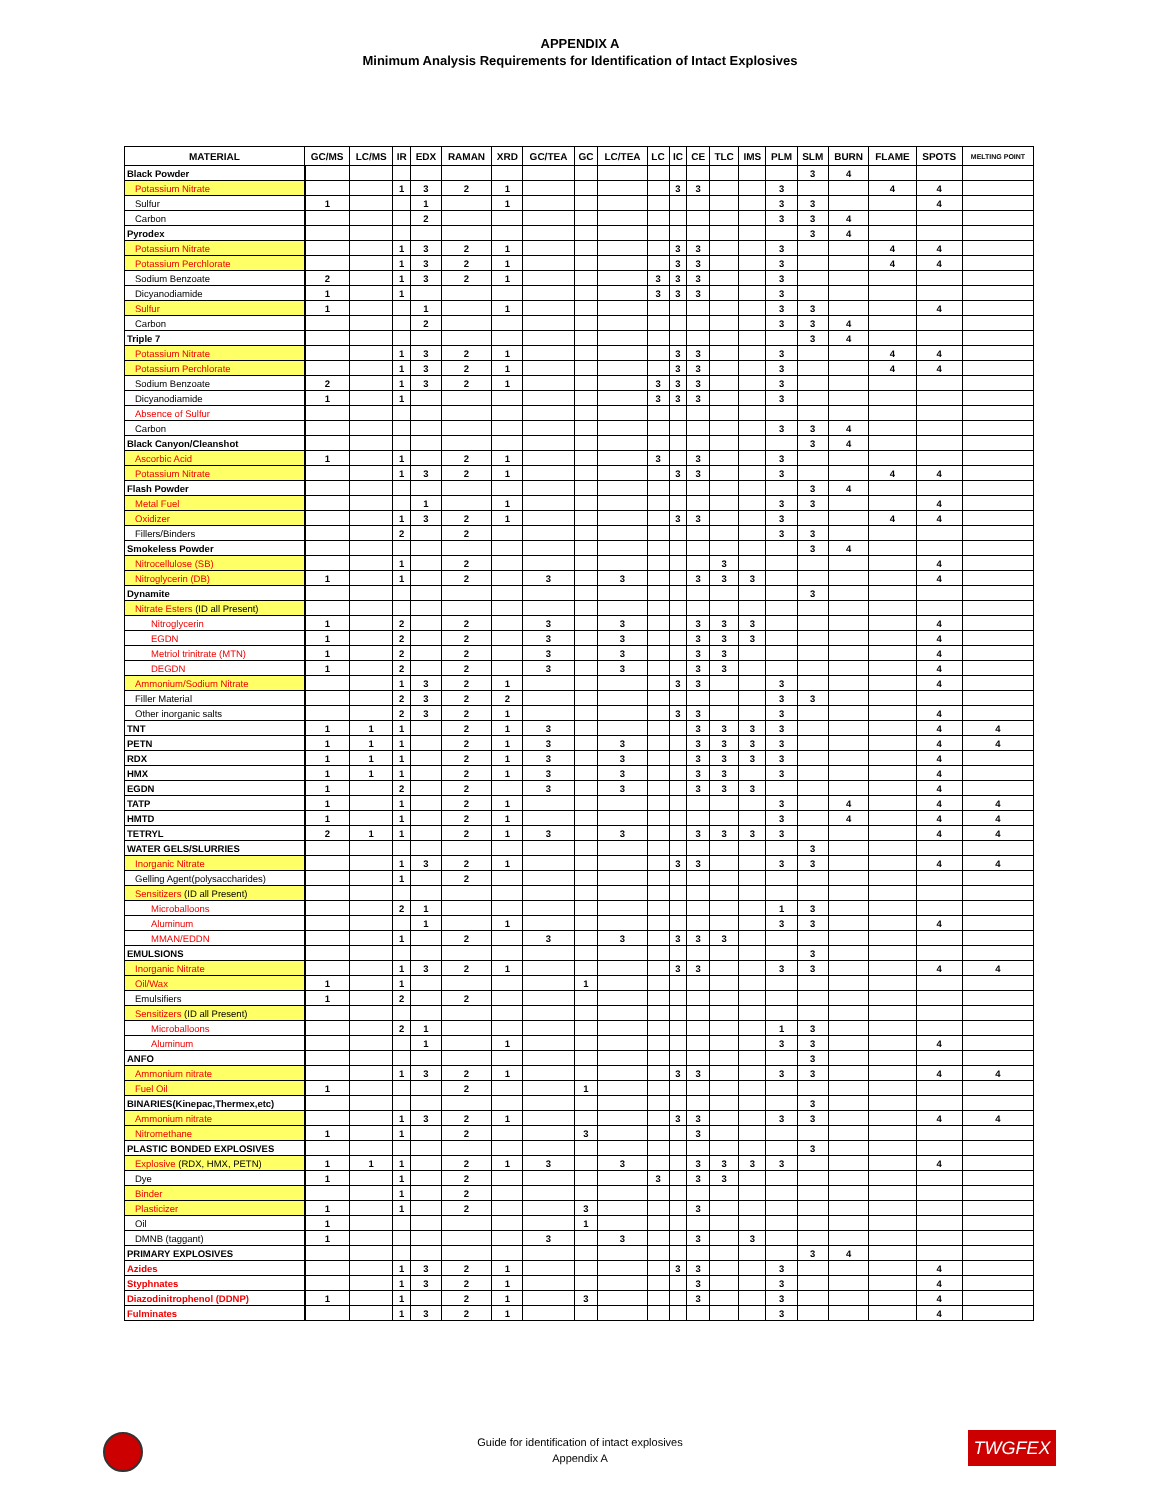APPENDIX A
Minimum Analysis Requirements for Identification of Intact Explosives
| MATERIAL | GC/MS | LC/MS | IR | EDX | RAMAN | XRD | GC/TEA | GC | LC/TEA | LC | IC | CE | TLC | IMS | PLM | SLM | BURN | FLAME | SPOTS | MELTING POINT |
| --- | --- | --- | --- | --- | --- | --- | --- | --- | --- | --- | --- | --- | --- | --- | --- | --- | --- | --- | --- | --- |
| Black Powder | | | | | | | | | | | | | | | | 3 | 4 | | | |
| Potassium Nitrate | | | 1 | 3 | 2 | 1 | | | | | 3 | 3 | | | 3 | | | 4 | 4 | |
| Sulfur | 1 | | | 1 | | 1 | | | | | | | | | 3 | 3 | | | 4 | |
| Carbon | | | | 2 | | | | | | | | | | | 3 | 3 | 4 | | | |
| Pyrodex | | | | | | | | | | | | | | | | 3 | 4 | | | |
| Potassium Nitrate | | | 1 | 3 | 2 | 1 | | | | | 3 | 3 | | | 3 | | | 4 | 4 | |
| Potassium Perchlorate | | | 1 | 3 | 2 | 1 | | | | | 3 | 3 | | | 3 | | | 4 | 4 | |
| Sodium Benzoate | 2 | | 1 | 3 | 2 | 1 | | | | 3 | 3 | 3 | | | 3 | | | | | |
| Dicyanodiamide | 1 | | 1 | | | | | | | 3 | 3 | 3 | | | 3 | | | | | |
| Sulfur | 1 | | | 1 | | 1 | | | | | | | | | 3 | 3 | | | 4 | |
| Carbon | | | | 2 | | | | | | | | | | | 3 | 3 | 4 | | | |
| Triple 7 | | | | | | | | | | | | | | | | 3 | 4 | | | |
| Potassium Nitrate | | | 1 | 3 | 2 | 1 | | | | | 3 | 3 | | | 3 | | | 4 | 4 | |
| Potassium Perchlorate | | | 1 | 3 | 2 | 1 | | | | | 3 | 3 | | | 3 | | | 4 | 4 | |
| Sodium Benzoate | 2 | | 1 | 3 | 2 | 1 | | | | 3 | 3 | 3 | | | 3 | | | | | |
| Dicyanodiamide | 1 | | 1 | | | | | | | 3 | 3 | 3 | | | 3 | | | | | |
| Absence of Sulfur | | | | | | | | | | | | | | | | | | | | |
| Carbon | | | | | | | | | | | | | | | 3 | 3 | 4 | | | |
| Black Canyon/Cleanshot | | | | | | | | | | | | | | | | 3 | 4 | | | |
| Ascorbic Acid | 1 | | 1 | | 2 | 1 | | | | 3 | | 3 | | | 3 | | | | | |
| Potassium Nitrate | | | 1 | 3 | 2 | 1 | | | | | 3 | 3 | | | 3 | | | 4 | 4 | |
| Flash Powder | | | | | | | | | | | | | | | | 3 | 4 | | | |
| Metal Fuel | | | | 1 | | 1 | | | | | | | | | 3 | 3 | | | 4 | |
| Oxidizer | | | 1 | 3 | 2 | 1 | | | | | 3 | 3 | | | 3 | | | 4 | 4 | |
| Fillers/Binders | | | 2 | | 2 | | | | | | | | | | 3 | 3 | | | | |
| Smokeless Powder | | | | | | | | | | | | | | | | 3 | 4 | | | |
| Nitrocellulose (SB) | | | 1 | | 2 | | | | | | | | 3 | | | | | | 4 | |
| Nitroglycerin (DB) | 1 | | 1 | | 2 | | 3 | | 3 | | | 3 | 3 | 3 | | | | | 4 | |
| Dynamite | | | | | | | | | | | | | | | | 3 | | | | |
| Nitrate Esters (ID all Present) | | | | | | | | | | | | | | | | | | | | |
| Nitroglycerin | 1 | | 2 | | 2 | | 3 | | 3 | | | 3 | 3 | 3 | | | | | 4 | |
| EGDN | 1 | | 2 | | 2 | | 3 | | 3 | | | 3 | 3 | 3 | | | | | 4 | |
| Metriol trinitrate (MTN) | 1 | | 2 | | 2 | | 3 | | 3 | | | 3 | 3 | | | | | | 4 | |
| DEGDN | 1 | | 2 | | 2 | | 3 | | 3 | | | 3 | 3 | | | | | | 4 | |
| Ammonium/Sodium Nitrate | | | 1 | 3 | 2 | 1 | | | | | 3 | 3 | | | 3 | | | | 4 | |
| Filler Material | | | 2 | 3 | 2 | 2 | | | | | | | | | 3 | 3 | | | | |
| Other inorganic salts | | | 2 | 3 | 2 | 1 | | | | | 3 | 3 | | | 3 | | | | 4 | |
| TNT | 1 | 1 | 1 | | 2 | 1 | 3 | | | | | 3 | 3 | 3 | 3 | | | | 4 | 4 |
| PETN | 1 | 1 | 1 | | 2 | 1 | 3 | | 3 | | | 3 | 3 | 3 | 3 | | | | 4 | 4 |
| RDX | 1 | 1 | 1 | | 2 | 1 | 3 | | 3 | | | 3 | 3 | 3 | 3 | | | | 4 | |
| HMX | 1 | 1 | 1 | | 2 | 1 | 3 | | 3 | | | 3 | 3 | | 3 | | | | 4 | |
| EGDN | 1 | | 2 | | 2 | | 3 | | 3 | | | 3 | 3 | 3 | | | | | 4 | |
| TATP | 1 | | 1 | | 2 | 1 | | | | | | | | | 3 | | 4 | | 4 | 4 |
| HMTD | 1 | | 1 | | 2 | 1 | | | | | | | | | 3 | | 4 | | 4 | 4 |
| TETRYL | 2 | 1 | 1 | | 2 | 1 | 3 | | 3 | | | 3 | 3 | 3 | 3 | | | | 4 | 4 |
| WATER GELS/SLURRIES | | | | | | | | | | | | | | | | 3 | | | | |
| Inorganic Nitrate | | | 1 | 3 | 2 | 1 | | | | | 3 | 3 | | | 3 | 3 | | | 4 | 4 |
| Gelling Agent(polysaccharides) | | | 1 | | 2 | | | | | | | | | | | | | | | |
| Sensitizers (ID all Present) | | | | | | | | | | | | | | | | | | | | |
| Microballoons | | | 2 | 1 | | | | | | | | | | | 1 | 3 | | | | |
| Aluminum | | | | 1 | | 1 | | | | | | | | | 3 | 3 | | | 4 | |
| MMAN/EDDN | | | 1 | | 2 | | 3 | | 3 | | 3 | 3 | 3 | | | | | | | |
| EMULSIONS | | | | | | | | | | | | | | | | 3 | | | | |
| Inorganic Nitrate | | | 1 | 3 | 2 | 1 | | | | | 3 | 3 | | | 3 | 3 | | | 4 | 4 |
| Oil/Wax | 1 | | 1 | | | | | 1 | | | | | | | | | | | | |
| Emulsifiers | 1 | | 2 | | 2 | | | | | | | | | | | | | | | |
| Sensitizers (ID all Present) | | | | | | | | | | | | | | | | | | | | |
| Microballoons | | | 2 | 1 | | | | | | | | | | | 1 | 3 | | | | |
| Aluminum | | | | 1 | | 1 | | | | | | | | | 3 | 3 | | | 4 | |
| ANFO | | | | | | | | | | | | | | | | 3 | | | | |
| Ammonium nitrate | | | 1 | 3 | 2 | 1 | | | | | 3 | 3 | | | 3 | 3 | | | 4 | 4 |
| Fuel Oil | 1 | | | | 2 | | | 1 | | | | | | | | | | | | |
| BINARIES(Kinepac,Thermex,etc) | | | | | | | | | | | | | | | | 3 | | | | |
| Ammonium nitrate | | | 1 | 3 | 2 | 1 | | | | | 3 | 3 | | | 3 | 3 | | | 4 | 4 |
| Nitromethane | 1 | | 1 | | 2 | | | 3 | | | | 3 | | | | | | | | |
| PLASTIC BONDED EXPLOSIVES | | | | | | | | | | | | | | | | 3 | | | | |
| Explosive (RDX, HMX, PETN) | 1 | 1 | 1 | | 2 | 1 | 3 | | 3 | | | 3 | 3 | 3 | 3 | | | | 4 | |
| Dye | 1 | | 1 | | 2 | | | | | 3 | | 3 | 3 | | | | | | | |
| Binder | | | 1 | | 2 | | | | | | | | | | | | | | | |
| Plasticizer | 1 | | 1 | | 2 | | | 3 | | | | 3 | | | | | | | | |
| Oil | 1 | | | | | | | 1 | | | | | | | | | | | | |
| DMNB (taggant) | 1 | | | | | | 3 | | 3 | | | 3 | | 3 | | | | | | |
| PRIMARY EXPLOSIVES | | | | | | | | | | | | | | | | 3 | 4 | | | |
| Azides | | | 1 | 3 | 2 | 1 | | | | | 3 | 3 | | | 3 | | | | 4 | |
| Styphnates | | | 1 | 3 | 2 | 1 | | | | | | 3 | | | 3 | | | | 4 | |
| Diazodinitrophenol (DDNP) | 1 | | 1 | | 2 | 1 | | 3 | | | | 3 | | | 3 | | | | 4 | |
| Fulminates | | | 1 | 3 | 2 | 1 | | | | | | | | | 3 | | | | 4 | |
Guide for identification of intact explosives
Appendix A
TWGFEX